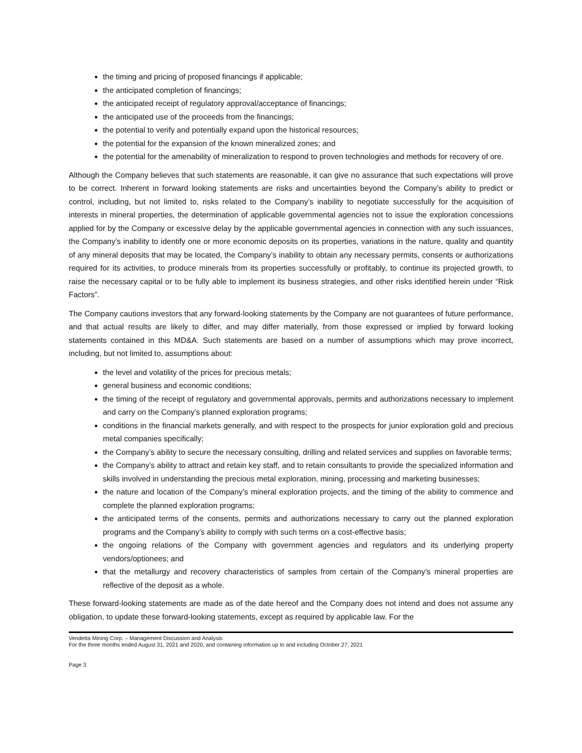the timing and pricing of proposed financings if applicable;
the anticipated completion of financings;
the anticipated receipt of regulatory approval/acceptance of financings;
the anticipated use of the proceeds from the financings;
the potential to verify and potentially expand upon the historical resources;
the potential for the expansion of the known mineralized zones; and
the potential for the amenability of mineralization to respond to proven technologies and methods for recovery of ore.
Although the Company believes that such statements are reasonable, it can give no assurance that such expectations will prove to be correct. Inherent in forward looking statements are risks and uncertainties beyond the Company’s ability to predict or control, including, but not limited to, risks related to the Company’s inability to negotiate successfully for the acquisition of interests in mineral properties, the determination of applicable governmental agencies not to issue the exploration concessions applied for by the Company or excessive delay by the applicable governmental agencies in connection with any such issuances, the Company’s inability to identify one or more economic deposits on its properties, variations in the nature, quality and quantity of any mineral deposits that may be located, the Company’s inability to obtain any necessary permits, consents or authorizations required for its activities, to produce minerals from its properties successfully or profitably, to continue its projected growth, to raise the necessary capital or to be fully able to implement its business strategies, and other risks identified herein under “Risk Factors”.
The Company cautions investors that any forward-looking statements by the Company are not guarantees of future performance, and that actual results are likely to differ, and may differ materially, from those expressed or implied by forward looking statements contained in this MD&A. Such statements are based on a number of assumptions which may prove incorrect, including, but not limited to, assumptions about:
the level and volatility of the prices for precious metals;
general business and economic conditions;
the timing of the receipt of regulatory and governmental approvals, permits and authorizations necessary to implement and carry on the Company’s planned exploration programs;
conditions in the financial markets generally, and with respect to the prospects for junior exploration gold and precious metal companies specifically;
the Company’s ability to secure the necessary consulting, drilling and related services and supplies on favorable terms;
the Company’s ability to attract and retain key staff, and to retain consultants to provide the specialized information and skills involved in understanding the precious metal exploration, mining, processing and marketing businesses;
the nature and location of the Company’s mineral exploration projects, and the timing of the ability to commence and complete the planned exploration programs;
the anticipated terms of the consents, permits and authorizations necessary to carry out the planned exploration programs and the Company’s ability to comply with such terms on a cost-effective basis;
the ongoing relations of the Company with government agencies and regulators and its underlying property vendors/optionees; and
that the metallurgy and recovery characteristics of samples from certain of the Company’s mineral properties are reflective of the deposit as a whole.
These forward-looking statements are made as of the date hereof and the Company does not intend and does not assume any obligation, to update these forward-looking statements, except as required by applicable law. For the
Vendetta Mining Corp. – Management Discussion and Analysis
For the three months ended August 31, 2021 and 2020, and containing information up to and including October 27, 2021
Page 3